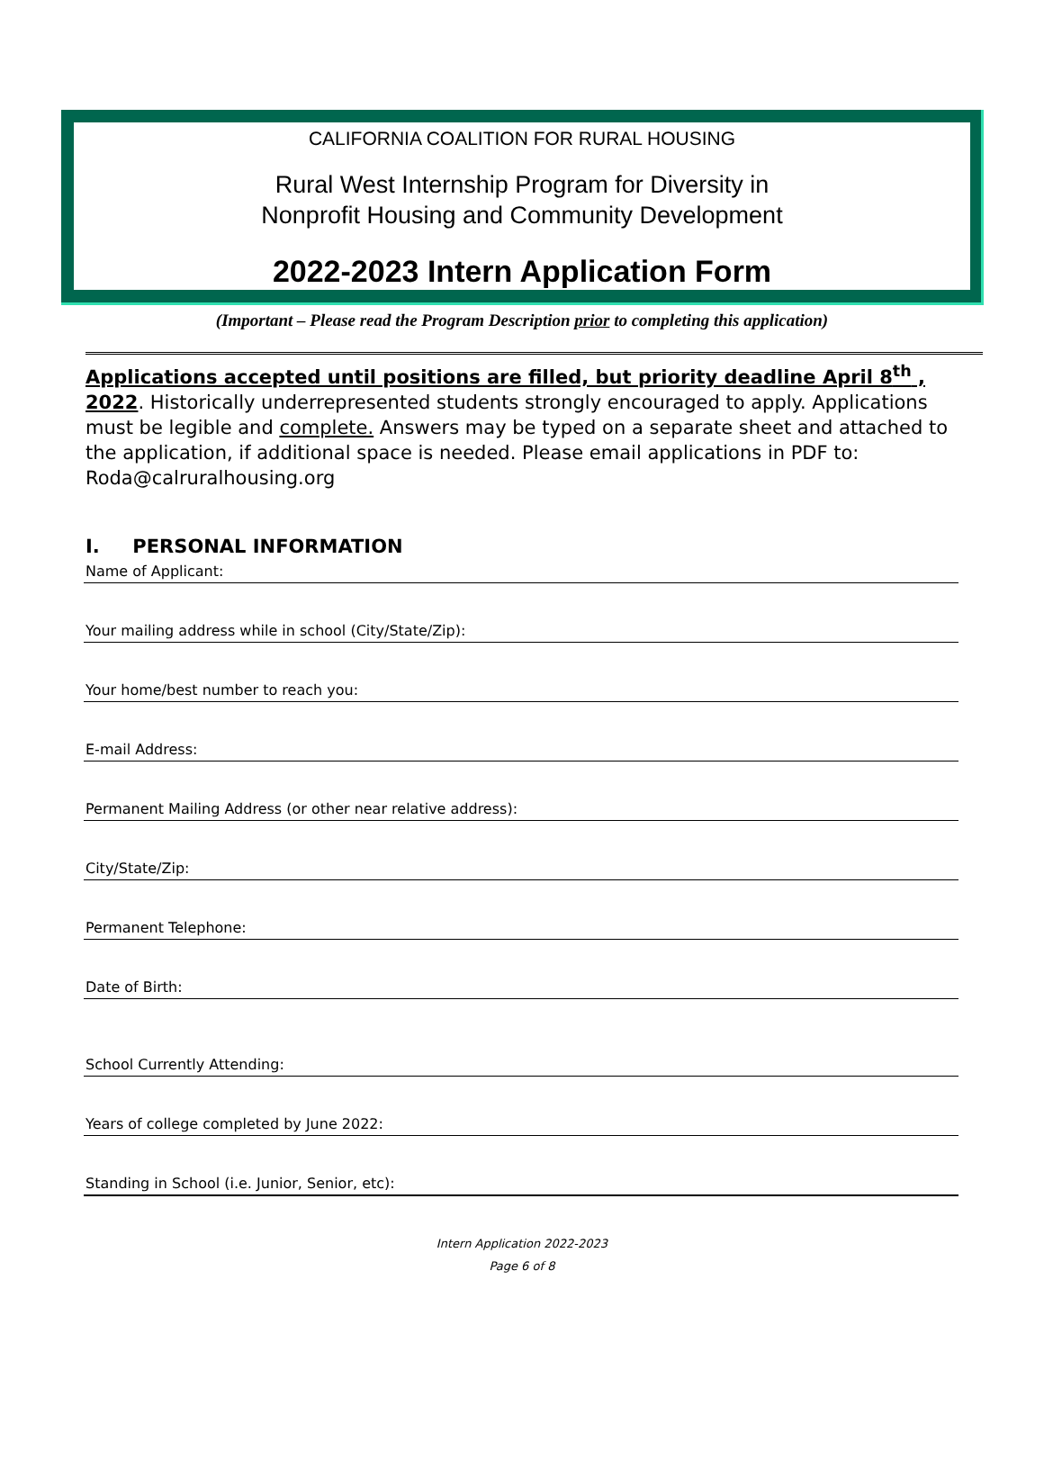CALIFORNIA COALITION FOR RURAL HOUSING
Rural West Internship Program for Diversity in
Nonprofit Housing and Community Development
2022-2023 Intern Application Form
(Important – Please read the Program Description prior to completing this application)
Applications accepted until positions are filled, but priority deadline April 8<sup>th</sup> , 2022. Historically underrepresented students strongly encouraged to apply. Applications must be legible and complete. Answers may be typed on a separate sheet and attached to the application, if additional space is needed. Please email applications in PDF to: Roda@calruralhousing.org
I. PERSONAL INFORMATION
Name of Applicant:
Your mailing address while in school (City/State/Zip):
Your home/best number to reach you:
E-mail Address:
Permanent Mailing Address (or other near relative address):
City/State/Zip:
Permanent Telephone:
Date of Birth:
School Currently Attending:
Years of college completed by June 2022:
Standing in School (i.e. Junior, Senior, etc):
Intern Application 2022-2023
Page 6 of 8